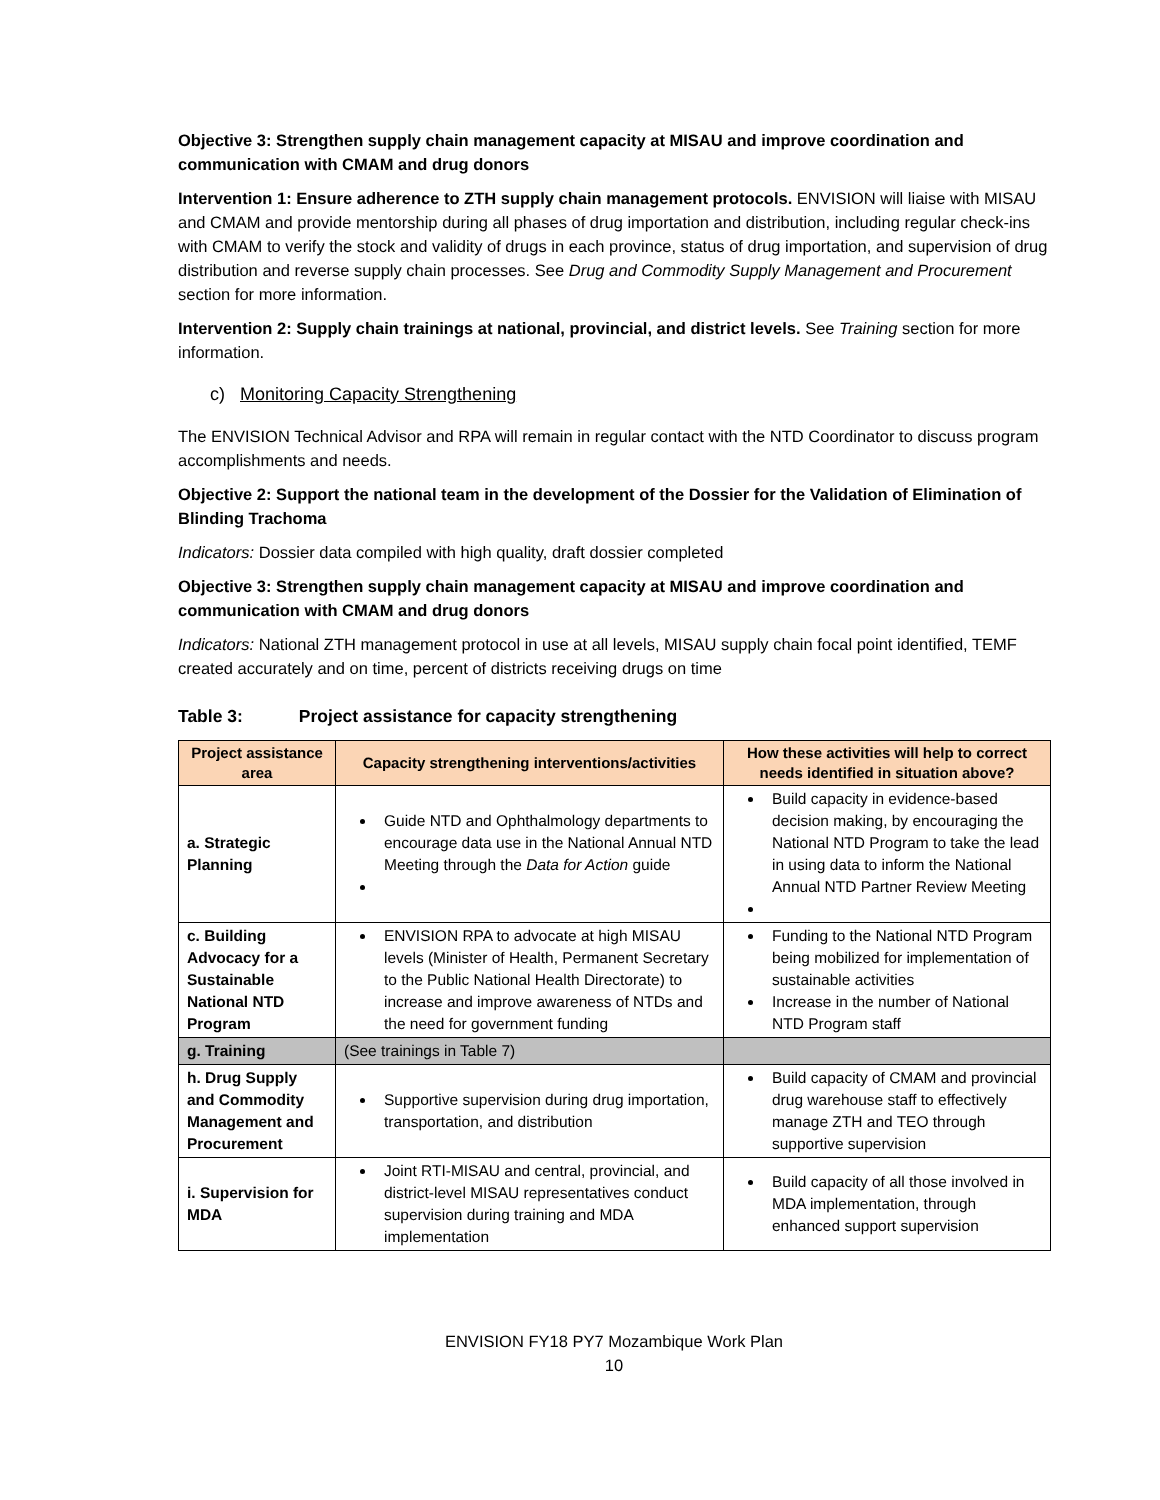Objective 3: Strengthen supply chain management capacity at MISAU and improve coordination and communication with CMAM and drug donors
Intervention 1: Ensure adherence to ZTH supply chain management protocols. ENVISION will liaise with MISAU and CMAM and provide mentorship during all phases of drug importation and distribution, including regular check-ins with CMAM to verify the stock and validity of drugs in each province, status of drug importation, and supervision of drug distribution and reverse supply chain processes. See Drug and Commodity Supply Management and Procurement section for more information.
Intervention 2: Supply chain trainings at national, provincial, and district levels. See Training section for more information.
c) Monitoring Capacity Strengthening
The ENVISION Technical Advisor and RPA will remain in regular contact with the NTD Coordinator to discuss program accomplishments and needs.
Objective 2: Support the national team in the development of the Dossier for the Validation of Elimination of Blinding Trachoma
Indicators: Dossier data compiled with high quality, draft dossier completed
Objective 3: Strengthen supply chain management capacity at MISAU and improve coordination and communication with CMAM and drug donors
Indicators: National ZTH management protocol in use at all levels, MISAU supply chain focal point identified, TEMF created accurately and on time, percent of districts receiving drugs on time
Table 3: Project assistance for capacity strengthening
| Project assistance area | Capacity strengthening interventions/activities | How these activities will help to correct needs identified in situation above? |
| --- | --- | --- |
| a. Strategic Planning | Guide NTD and Ophthalmology departments to encourage data use in the National Annual NTD Meeting through the Data for Action guide | Build capacity in evidence-based decision making, by encouraging the National NTD Program to take the lead in using data to inform the National Annual NTD Partner Review Meeting |
| c. Building Advocacy for a Sustainable National NTD Program | ENVISION RPA to advocate at high MISAU levels (Minister of Health, Permanent Secretary to the Public National Health Directorate) to increase and improve awareness of NTDs and the need for government funding | Funding to the National NTD Program being mobilized for implementation of sustainable activities Increase in the number of National NTD Program staff |
| g. Training | (See trainings in Table 7) | |
| h. Drug Supply and Commodity Management and Procurement | Supportive supervision during drug importation, transportation, and distribution | Build capacity of CMAM and provincial drug warehouse staff to effectively manage ZTH and TEO through supportive supervision |
| i. Supervision for MDA | Joint RTI-MISAU and central, provincial, and district-level MISAU representatives conduct supervision during training and MDA implementation | Build capacity of all those involved in MDA implementation, through enhanced support supervision |
ENVISION FY18 PY7 Mozambique Work Plan
10